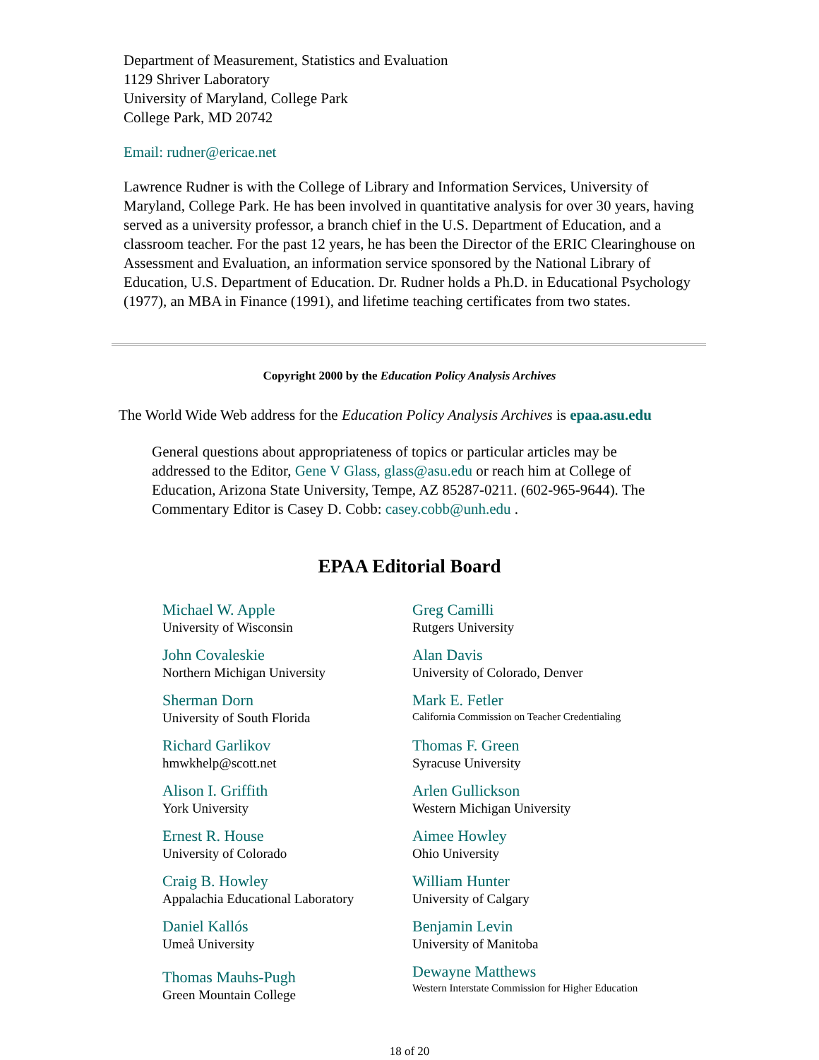Department of Measurement, Statistics and Evaluation
1129 Shriver Laboratory
University of Maryland, College Park
College Park, MD 20742
Email: rudner@ericae.net
Lawrence Rudner is with the College of Library and Information Services, University of Maryland, College Park. He has been involved in quantitative analysis for over 30 years, having served as a university professor, a branch chief in the U.S. Department of Education, and a classroom teacher. For the past 12 years, he has been the Director of the ERIC Clearinghouse on Assessment and Evaluation, an information service sponsored by the National Library of Education, U.S. Department of Education. Dr. Rudner holds a Ph.D. in Educational Psychology (1977), an MBA in Finance (1991), and lifetime teaching certificates from two states.
Copyright 2000 by the Education Policy Analysis Archives
The World Wide Web address for the Education Policy Analysis Archives is epaa.asu.edu
General questions about appropriateness of topics or particular articles may be addressed to the Editor, Gene V Glass, glass@asu.edu or reach him at College of Education, Arizona State University, Tempe, AZ 85287-0211. (602-965-9644). The Commentary Editor is Casey D. Cobb: casey.cobb@unh.edu .
EPAA Editorial Board
| Michael W. Apple University of Wisconsin | Greg Camilli Rutgers University |
| John Covaleskie Northern Michigan University | Alan Davis University of Colorado, Denver |
| Sherman Dorn University of South Florida | Mark E. Fetler California Commission on Teacher Credentialing |
| Richard Garlikov hmwkhelp@scott.net | Thomas F. Green Syracuse University |
| Alison I. Griffith York University | Arlen Gullickson Western Michigan University |
| Ernest R. House University of Colorado | Aimee Howley Ohio University |
| Craig B. Howley Appalachia Educational Laboratory | William Hunter University of Calgary |
| Daniel Kallós Umeå University | Benjamin Levin University of Manitoba |
| Thomas Mauhs-Pugh Green Mountain College | Dewayne Matthews Western Interstate Commission for Higher Education |
18 of 20